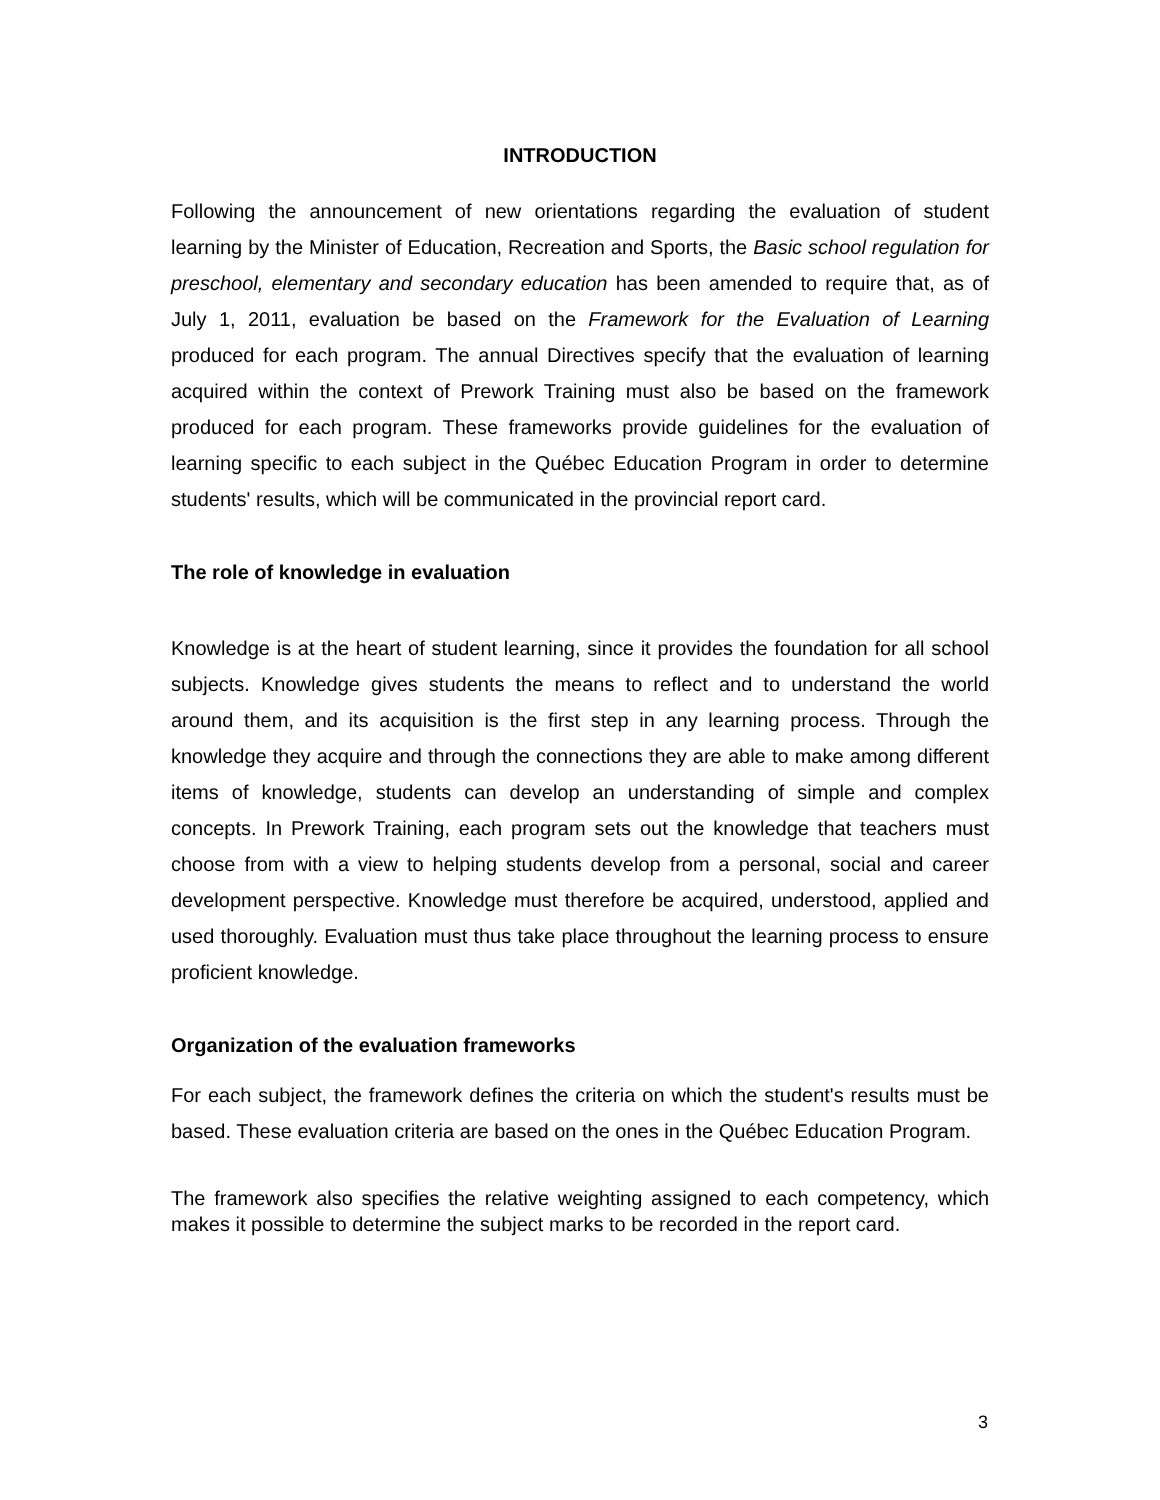INTRODUCTION
Following the announcement of new orientations regarding the evaluation of student learning by the Minister of Education, Recreation and Sports, the Basic school regulation for preschool, elementary and secondary education has been amended to require that, as of July 1, 2011, evaluation be based on the Framework for the Evaluation of Learning produced for each program. The annual Directives specify that the evaluation of learning acquired within the context of Prework Training must also be based on the framework produced for each program. These frameworks provide guidelines for the evaluation of learning specific to each subject in the Québec Education Program in order to determine students' results, which will be communicated in the provincial report card.
The role of knowledge in evaluation
Knowledge is at the heart of student learning, since it provides the foundation for all school subjects. Knowledge gives students the means to reflect and to understand the world around them, and its acquisition is the first step in any learning process. Through the knowledge they acquire and through the connections they are able to make among different items of knowledge, students can develop an understanding of simple and complex concepts. In Prework Training, each program sets out the knowledge that teachers must choose from with a view to helping students develop from a personal, social and career development perspective. Knowledge must therefore be acquired, understood, applied and used thoroughly. Evaluation must thus take place throughout the learning process to ensure proficient knowledge.
Organization of the evaluation frameworks
For each subject, the framework defines the criteria on which the student's results must be based. These evaluation criteria are based on the ones in the Québec Education Program.
The framework also specifies the relative weighting assigned to each competency, which makes it possible to determine the subject marks to be recorded in the report card.
3